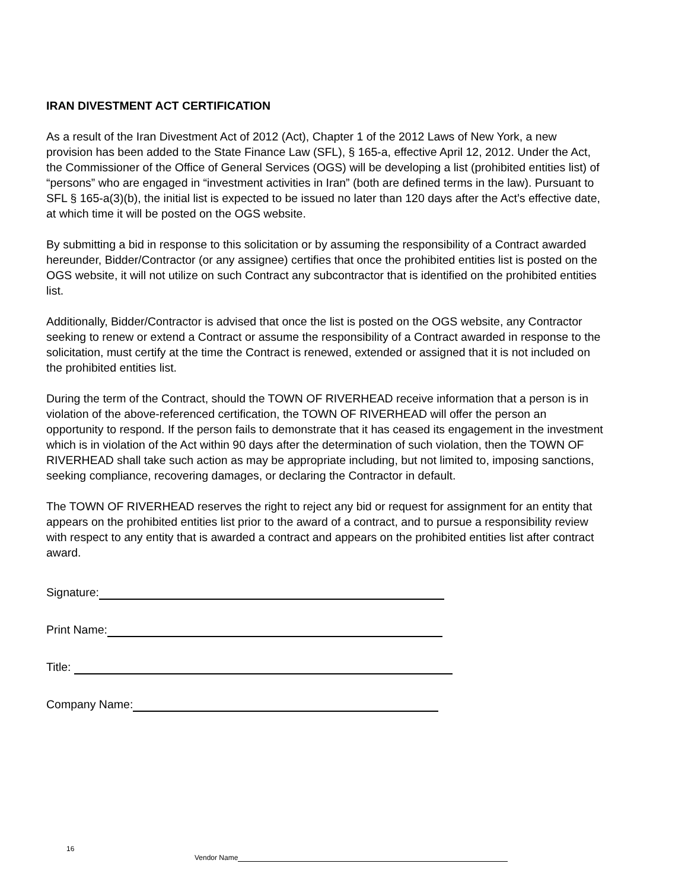IRAN DIVESTMENT ACT CERTIFICATION
As a result of the Iran Divestment Act of 2012 (Act), Chapter 1 of the 2012 Laws of New York, a new provision has been added to the State Finance Law (SFL), § 165-a, effective April 12, 2012. Under the Act, the Commissioner of the Office of General Services (OGS) will be developing a list (prohibited entities list) of “persons” who are engaged in “investment activities in Iran” (both are defined terms in the law). Pursuant to SFL § 165-a(3)(b), the initial list is expected to be issued no later than 120 days after the Act’s effective date, at which time it will be posted on the OGS website.
By submitting a bid in response to this solicitation or by assuming the responsibility of a Contract awarded hereunder, Bidder/Contractor (or any assignee) certifies that once the prohibited entities list is posted on the OGS website, it will not utilize on such Contract any subcontractor that is identified on the prohibited entities list.
Additionally, Bidder/Contractor is advised that once the list is posted on the OGS website, any Contractor seeking to renew or extend a Contract or assume the responsibility of a Contract awarded in response to the solicitation, must certify at the time the Contract is renewed, extended or assigned that it is not included on the prohibited entities list.
During the term of the Contract, should the TOWN OF RIVERHEAD receive information that a person is in violation of the above-referenced certification, the TOWN OF RIVERHEAD will offer the person an opportunity to respond. If the person fails to demonstrate that it has ceased its engagement in the investment which is in violation of the Act within 90 days after the determination of such violation, then the TOWN OF RIVERHEAD shall take such action as may be appropriate including, but not limited to, imposing sanctions, seeking compliance, recovering damages, or declaring the Contractor in default.
The TOWN OF RIVERHEAD reserves the right to reject any bid or request for assignment for an entity that appears on the prohibited entities list prior to the award of a contract, and to pursue a responsibility review with respect to any entity that is awarded a contract and appears on the prohibited entities list after contract award.
Signature:
Print Name:
Title:
Company Name:
16
Vendor Name